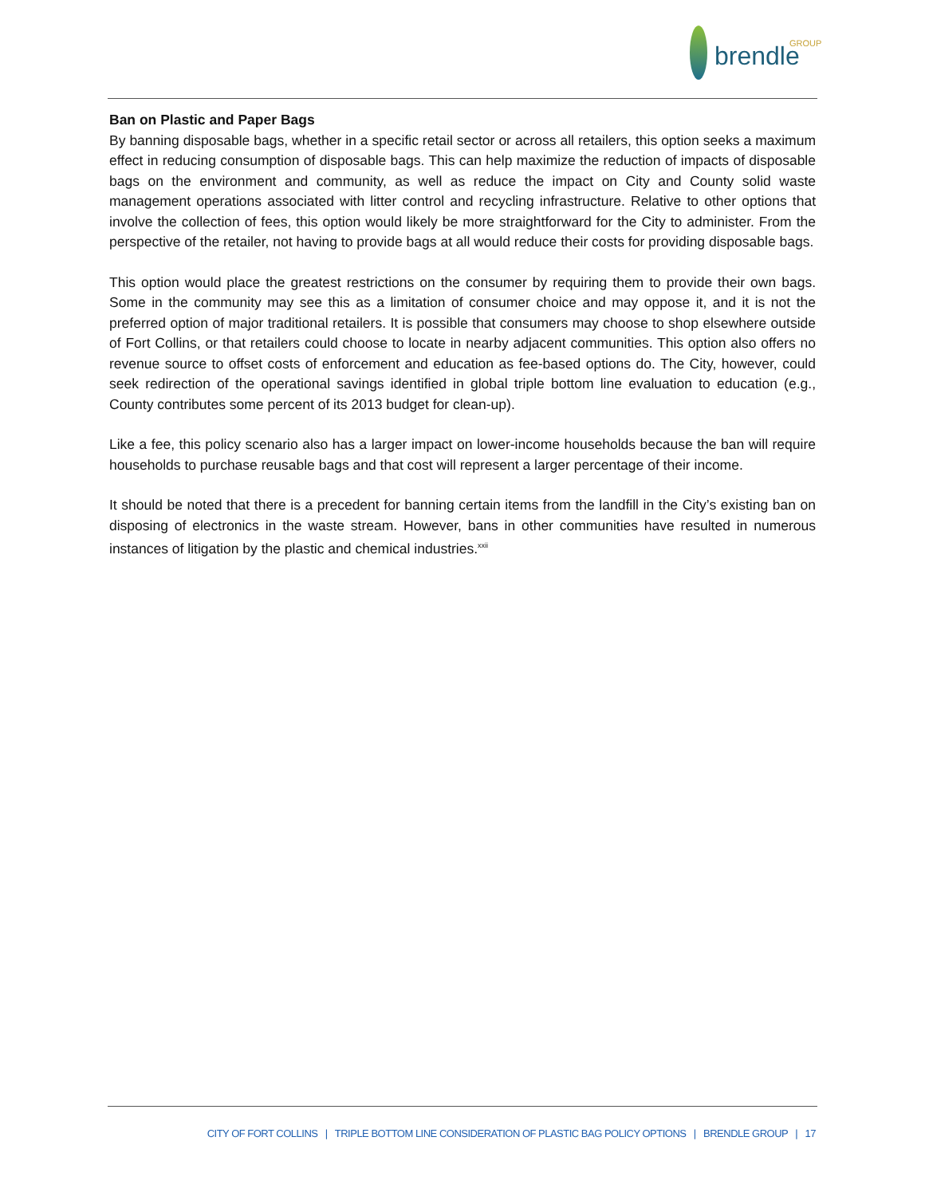brendle GROUP
Ban on Plastic and Paper Bags
By banning disposable bags, whether in a specific retail sector or across all retailers, this option seeks a maximum effect in reducing consumption of disposable bags. This can help maximize the reduction of impacts of disposable bags on the environment and community, as well as reduce the impact on City and County solid waste management operations associated with litter control and recycling infrastructure. Relative to other options that involve the collection of fees, this option would likely be more straightforward for the City to administer. From the perspective of the retailer, not having to provide bags at all would reduce their costs for providing disposable bags.
This option would place the greatest restrictions on the consumer by requiring them to provide their own bags. Some in the community may see this as a limitation of consumer choice and may oppose it, and it is not the preferred option of major traditional retailers. It is possible that consumers may choose to shop elsewhere outside of Fort Collins, or that retailers could choose to locate in nearby adjacent communities. This option also offers no revenue source to offset costs of enforcement and education as fee-based options do. The City, however, could seek redirection of the operational savings identified in global triple bottom line evaluation to education (e.g., County contributes some percent of its 2013 budget for clean-up).
Like a fee, this policy scenario also has a larger impact on lower-income households because the ban will require households to purchase reusable bags and that cost will represent a larger percentage of their income.
It should be noted that there is a precedent for banning certain items from the landfill in the City’s existing ban on disposing of electronics in the waste stream. However, bans in other communities have resulted in numerous instances of litigation by the plastic and chemical industries.<sup>xxii</sup>
CITY OF FORT COLLINS | TRIPLE BOTTOM LINE CONSIDERATION OF PLASTIC BAG POLICY OPTIONS | BRENDLE GROUP | 17